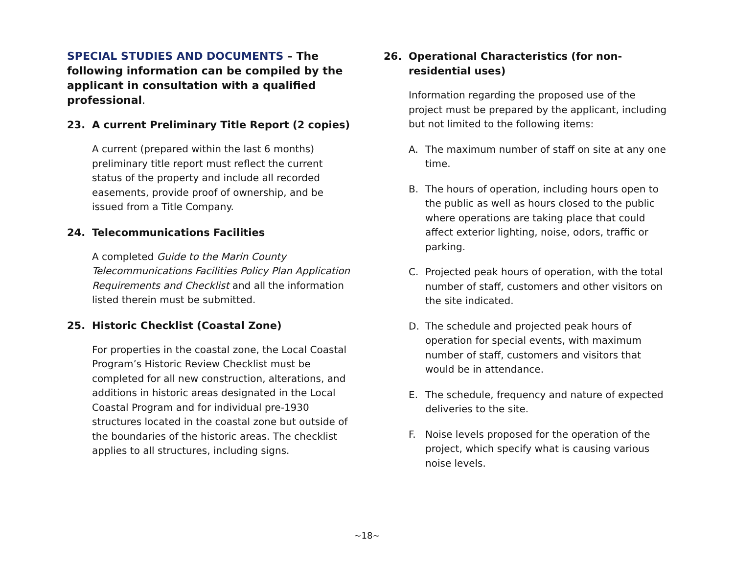SPECIAL STUDIES AND DOCUMENTS – The following information can be compiled by the applicant in consultation with a qualified professional.
23. A current Preliminary Title Report (2 copies)
A current (prepared within the last 6 months) preliminary title report must reflect the current status of the property and include all recorded easements, provide proof of ownership, and be issued from a Title Company.
24. Telecommunications Facilities
A completed Guide to the Marin County Telecommunications Facilities Policy Plan Application Requirements and Checklist and all the information listed therein must be submitted.
25. Historic Checklist (Coastal Zone)
For properties in the coastal zone, the Local Coastal Program’s Historic Review Checklist must be completed for all new construction, alterations, and additions in historic areas designated in the Local Coastal Program and for individual pre-1930 structures located in the coastal zone but outside of the boundaries of the historic areas. The checklist applies to all structures, including signs.
26. Operational Characteristics (for non-residential uses)
Information regarding the proposed use of the project must be prepared by the applicant, including but not limited to the following items:
A. The maximum number of staff on site at any one time.
B. The hours of operation, including hours open to the public as well as hours closed to the public where operations are taking place that could affect exterior lighting, noise, odors, traffic or parking.
C. Projected peak hours of operation, with the total number of staff, customers and other visitors on the site indicated.
D. The schedule and projected peak hours of operation for special events, with maximum number of staff, customers and visitors that would be in attendance.
E. The schedule, frequency and nature of expected deliveries to the site.
F. Noise levels proposed for the operation of the project, which specify what is causing various noise levels.
~18~